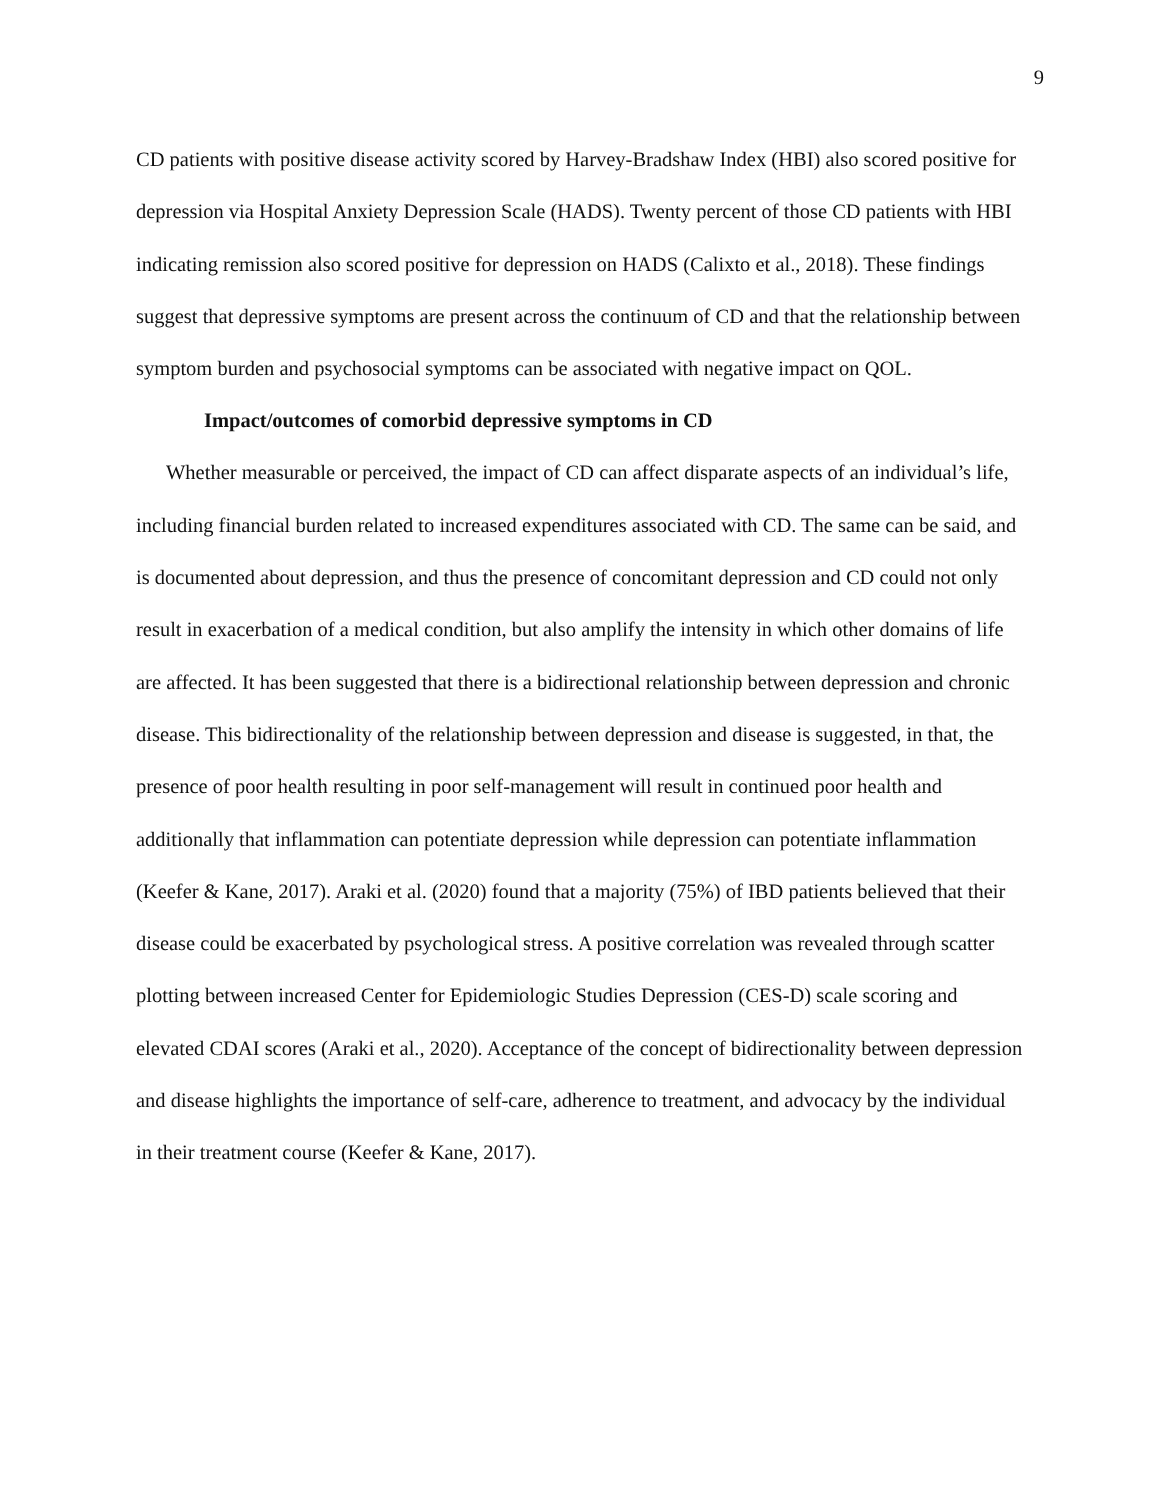9
CD patients with positive disease activity scored by Harvey-Bradshaw Index (HBI) also scored positive for depression via Hospital Anxiety Depression Scale (HADS). Twenty percent of those CD patients with HBI indicating remission also scored positive for depression on HADS (Calixto et al., 2018). These findings suggest that depressive symptoms are present across the continuum of CD and that the relationship between symptom burden and psychosocial symptoms can be associated with negative impact on QOL.
Impact/outcomes of comorbid depressive symptoms in CD
Whether measurable or perceived, the impact of CD can affect disparate aspects of an individual’s life, including financial burden related to increased expenditures associated with CD. The same can be said, and is documented about depression, and thus the presence of concomitant depression and CD could not only result in exacerbation of a medical condition, but also amplify the intensity in which other domains of life are affected. It has been suggested that there is a bidirectional relationship between depression and chronic disease. This bidirectionality of the relationship between depression and disease is suggested, in that, the presence of poor health resulting in poor self-management will result in continued poor health and additionally that inflammation can potentiate depression while depression can potentiate inflammation (Keefer & Kane, 2017). Araki et al. (2020) found that a majority (75%) of IBD patients believed that their disease could be exacerbated by psychological stress. A positive correlation was revealed through scatter plotting between increased Center for Epidemiologic Studies Depression (CES-D) scale scoring and elevated CDAI scores (Araki et al., 2020). Acceptance of the concept of bidirectionality between depression and disease highlights the importance of self-care, adherence to treatment, and advocacy by the individual in their treatment course (Keefer & Kane, 2017).